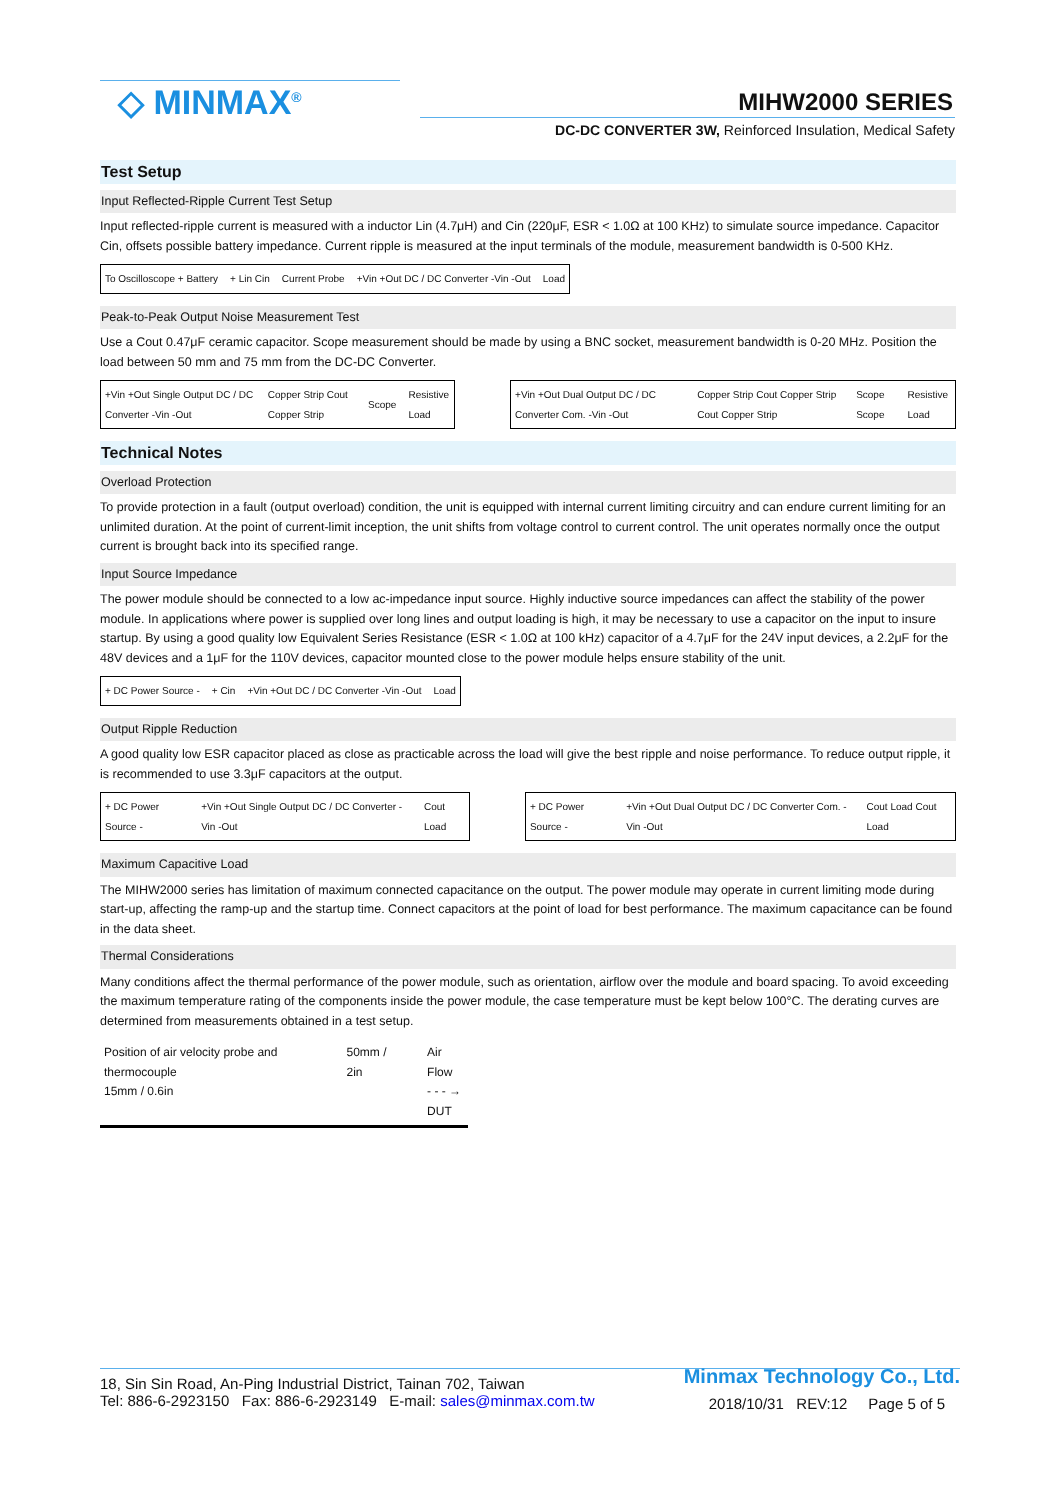◇ MINMAX<sup>®</sup> MIHW2000 SERIES
DC-DC CONVERTER 3W, Reinforced Insulation, Medical Safety
Test Setup
Input Reflected-Ripple Current Test Setup
Input reflected-ripple current is measured with a inductor Lin (4.7μH) and Cin (220μF, ESR < 1.0Ω at 100 KHz) to simulate source impedance. Capacitor Cin, offsets possible battery impedance. Current ripple is measured at the input terminals of the module, measurement bandwidth is 0-500 KHz.
To Oscilloscope + Battery + Lin Cin Current Probe +Vin +Out DC / DC Converter -Vin -Out Load
Peak-to-Peak Output Noise Measurement Test
Use a Cout 0.47μF ceramic capacitor. Scope measurement should be made by using a BNC socket, measurement bandwidth is 0-20 MHz. Position the load between 50 mm and 75 mm from the DC-DC Converter.
+Vin +Out Single Output DC / DC Converter -Vin -Out Copper Strip Cout Copper Strip Scope Resistive Load
+Vin +Out Dual Output DC / DC Converter Com. -Vin -Out Copper Strip Cout Copper Strip Cout Copper Strip Scope Scope Resistive Load
Technical Notes
Overload Protection
To provide protection in a fault (output overload) condition, the unit is equipped with internal current limiting circuitry and can endure current limiting for an unlimited duration. At the point of current-limit inception, the unit shifts from voltage control to current control. The unit operates normally once the output current is brought back into its specified range.
Input Source Impedance
The power module should be connected to a low ac-impedance input source. Highly inductive source impedances can affect the stability of the power module. In applications where power is supplied over long lines and output loading is high, it may be necessary to use a capacitor on the input to insure startup. By using a good quality low Equivalent Series Resistance (ESR < 1.0Ω at 100 kHz) capacitor of a 4.7μF for the 24V input devices, a 2.2μF for the 48V devices and a 1μF for the 110V devices, capacitor mounted close to the power module helps ensure stability of the unit.
+ DC Power Source - + Cin +Vin +Out DC / DC Converter -Vin -Out Load
Output Ripple Reduction
A good quality low ESR capacitor placed as close as practicable across the load will give the best ripple and noise performance. To reduce output ripple, it is recommended to use 3.3μF capacitors at the output.
+ DC Power Source - +Vin +Out Single Output DC / DC Converter -Vin -Out Cout Load
+ DC Power Source - +Vin +Out Dual Output DC / DC Converter Com. -Vin -Out Cout Load Cout Load
Maximum Capacitive Load
The MIHW2000 series has limitation of maximum connected capacitance on the output. The power module may operate in current limiting mode during start-up, affecting the ramp-up and the startup time. Connect capacitors at the point of load for best performance. The maximum capacitance can be found in the data sheet.
Thermal Considerations
Many conditions affect the thermal performance of the power module, such as orientation, airflow over the module and board spacing. To avoid exceeding the maximum temperature rating of the components inside the power module, the case temperature must be kept below 100°C. The derating curves are determined from measurements obtained in a test setup.
Position of air velocity probe and thermocouple
15mm / 0.6in 50mm / 2in Air Flow
- - - →
DUT
18, Sin Sin Road, An-Ping Industrial District, Tainan 702, Taiwan
Tel: 886-6-2923150 Fax: 886-6-2923149 E-mail: sales@minmax.com.tw
Minmax Technology Co., Ltd.
2018/10/31 REV:12 Page 5 of 5